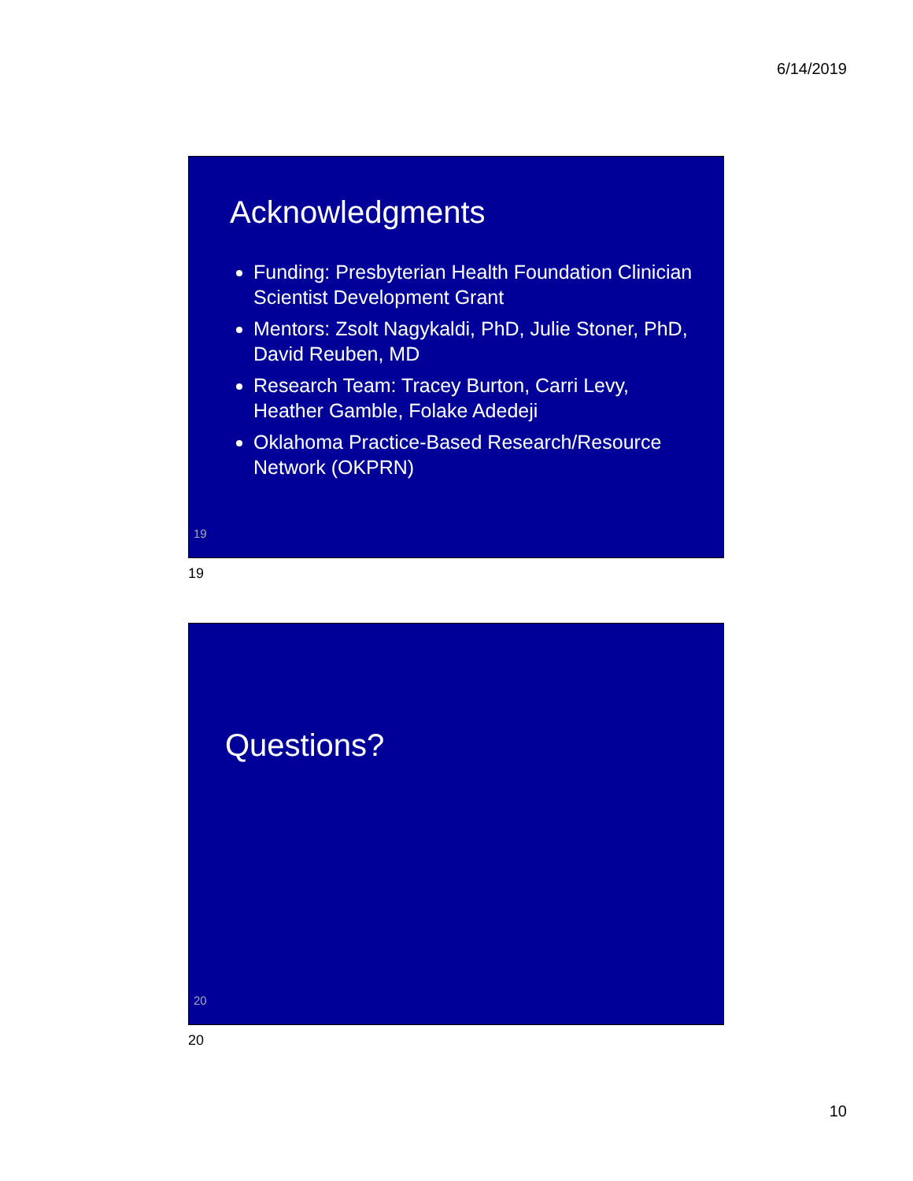6/14/2019
Acknowledgments
Funding: Presbyterian Health Foundation Clinician Scientist Development Grant
Mentors: Zsolt Nagykaldi, PhD, Julie Stoner, PhD, David Reuben, MD
Research Team: Tracey Burton, Carri Levy, Heather Gamble, Folake Adedeji
Oklahoma Practice-Based Research/Resource Network (OKPRN)
19
19
Questions?
20
20
10